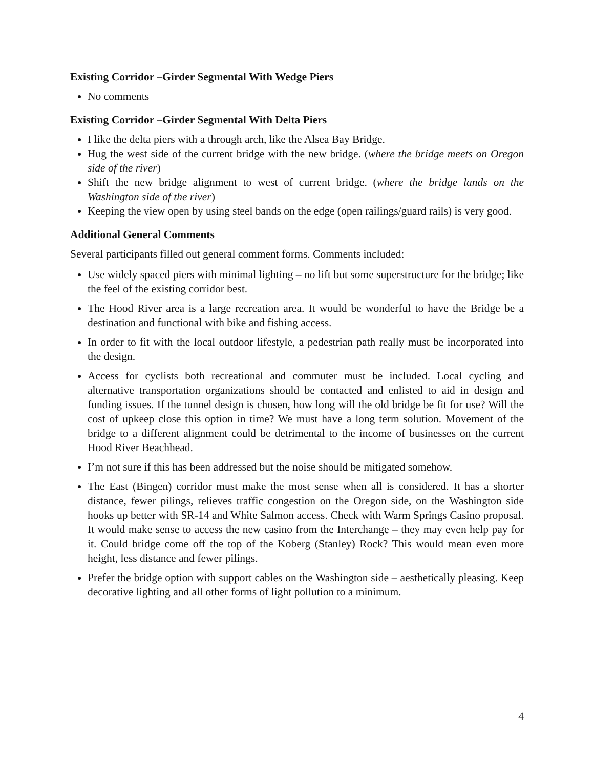Existing Corridor –Girder Segmental With Wedge Piers
No comments
Existing Corridor –Girder Segmental With Delta Piers
I like the delta piers with a through arch, like the Alsea Bay Bridge.
Hug the west side of the current bridge with the new bridge. (where the bridge meets on Oregon side of the river)
Shift the new bridge alignment to west of current bridge. (where the bridge lands on the Washington side of the river)
Keeping the view open by using steel bands on the edge (open railings/guard rails) is very good.
Additional General Comments
Several participants filled out general comment forms. Comments included:
Use widely spaced piers with minimal lighting – no lift but some superstructure for the bridge; like the feel of the existing corridor best.
The Hood River area is a large recreation area. It would be wonderful to have the Bridge be a destination and functional with bike and fishing access.
In order to fit with the local outdoor lifestyle, a pedestrian path really must be incorporated into the design.
Access for cyclists both recreational and commuter must be included. Local cycling and alternative transportation organizations should be contacted and enlisted to aid in design and funding issues. If the tunnel design is chosen, how long will the old bridge be fit for use? Will the cost of upkeep close this option in time? We must have a long term solution. Movement of the bridge to a different alignment could be detrimental to the income of businesses on the current Hood River Beachhead.
I’m not sure if this has been addressed but the noise should be mitigated somehow.
The East (Bingen) corridor must make the most sense when all is considered. It has a shorter distance, fewer pilings, relieves traffic congestion on the Oregon side, on the Washington side hooks up better with SR-14 and White Salmon access. Check with Warm Springs Casino proposal. It would make sense to access the new casino from the Interchange – they may even help pay for it. Could bridge come off the top of the Koberg (Stanley) Rock? This would mean even more height, less distance and fewer pilings.
Prefer the bridge option with support cables on the Washington side – aesthetically pleasing. Keep decorative lighting and all other forms of light pollution to a minimum.
4